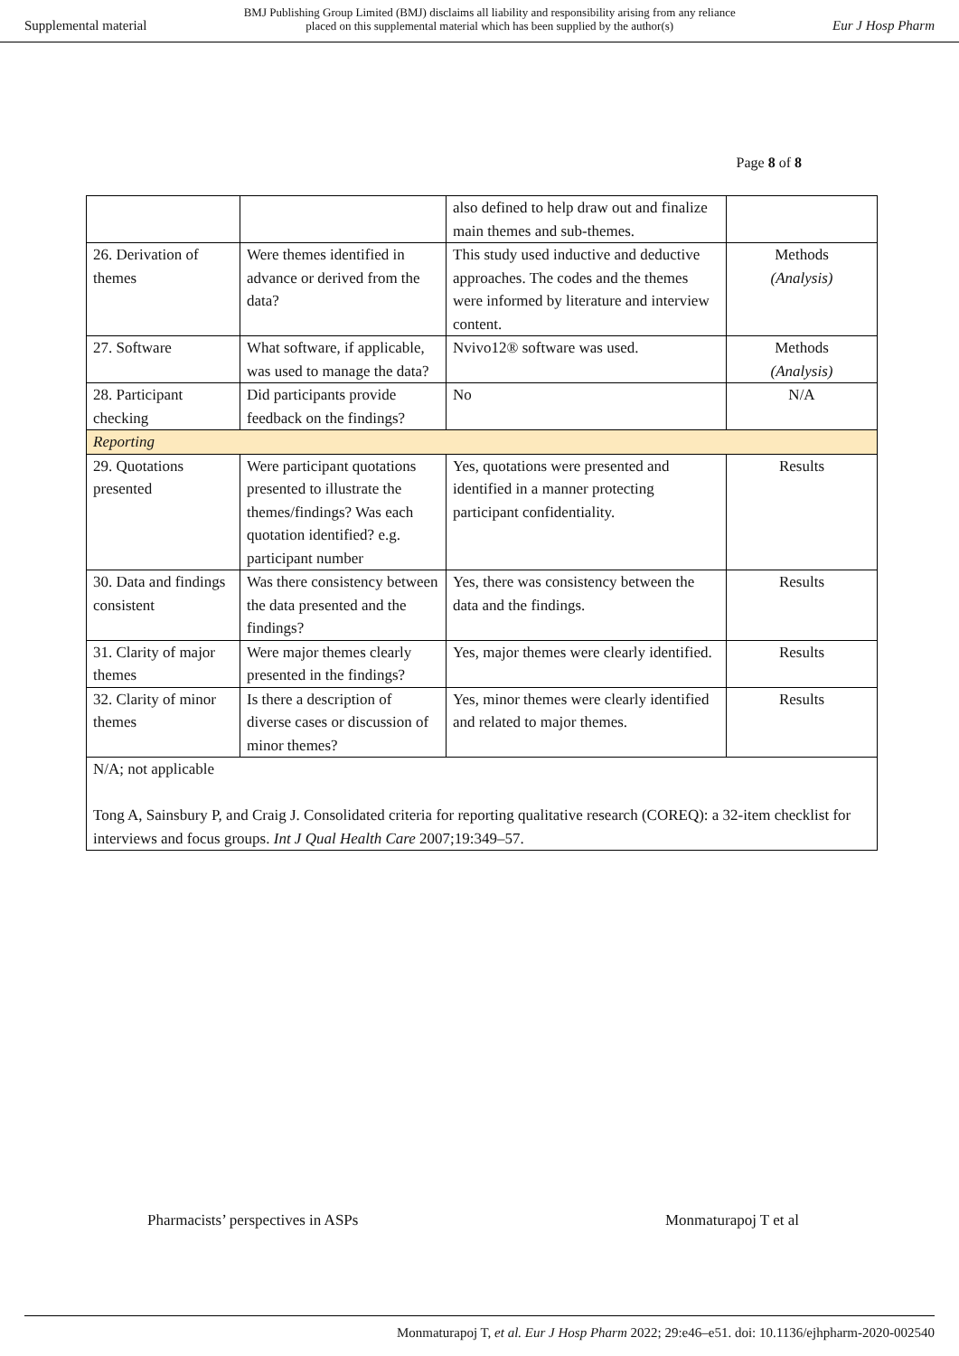Supplemental material BMJ Publishing Group Limited (BMJ) disclaims all liability and responsibility arising from any reliance
placed on this supplemental material which has been supplied by the author(s) Eur J Hosp Pharm
Page 8 of 8
| | | also defined to help draw out and finalize main themes and sub-themes. | |
| 26. Derivation of themes | Were themes identified in advance or derived from the data? | This study used inductive and deductive approaches. The codes and the themes were informed by literature and interview content. | Methods (Analysis) |
| 27. Software | What software, if applicable, was used to manage the data? | Nvivo12® software was used. | Methods (Analysis) |
| 28. Participant checking | Did participants provide feedback on the findings? | No | N/A |
| Reporting | | | |
| 29. Quotations presented | Were participant quotations presented to illustrate the themes/findings? Was each quotation identified? e.g. participant number | Yes, quotations were presented and identified in a manner protecting participant confidentiality. | Results |
| 30. Data and findings consistent | Was there consistency between the data presented and the findings? | Yes, there was consistency between the data and the findings. | Results |
| 31. Clarity of major themes | Were major themes clearly presented in the findings? | Yes, major themes were clearly identified. | Results |
| 32. Clarity of minor themes | Is there a description of diverse cases or discussion of minor themes? | Yes, minor themes were clearly identified and related to major themes. | Results |
| N/A; not applicable Tong A, Sainsbury P, and Craig J. Consolidated criteria for reporting qualitative research (COREQ): a 32-item checklist for interviews and focus groups. Int J Qual Health Care 2007;19:349–57. | | | |
Pharmacists’ perspectives in ASPs Monmaturapoj T et al
Monmaturapoj T, et al. Eur J Hosp Pharm 2022; 29:e46–e51. doi: 10.1136/ejhpharm-2020-002540